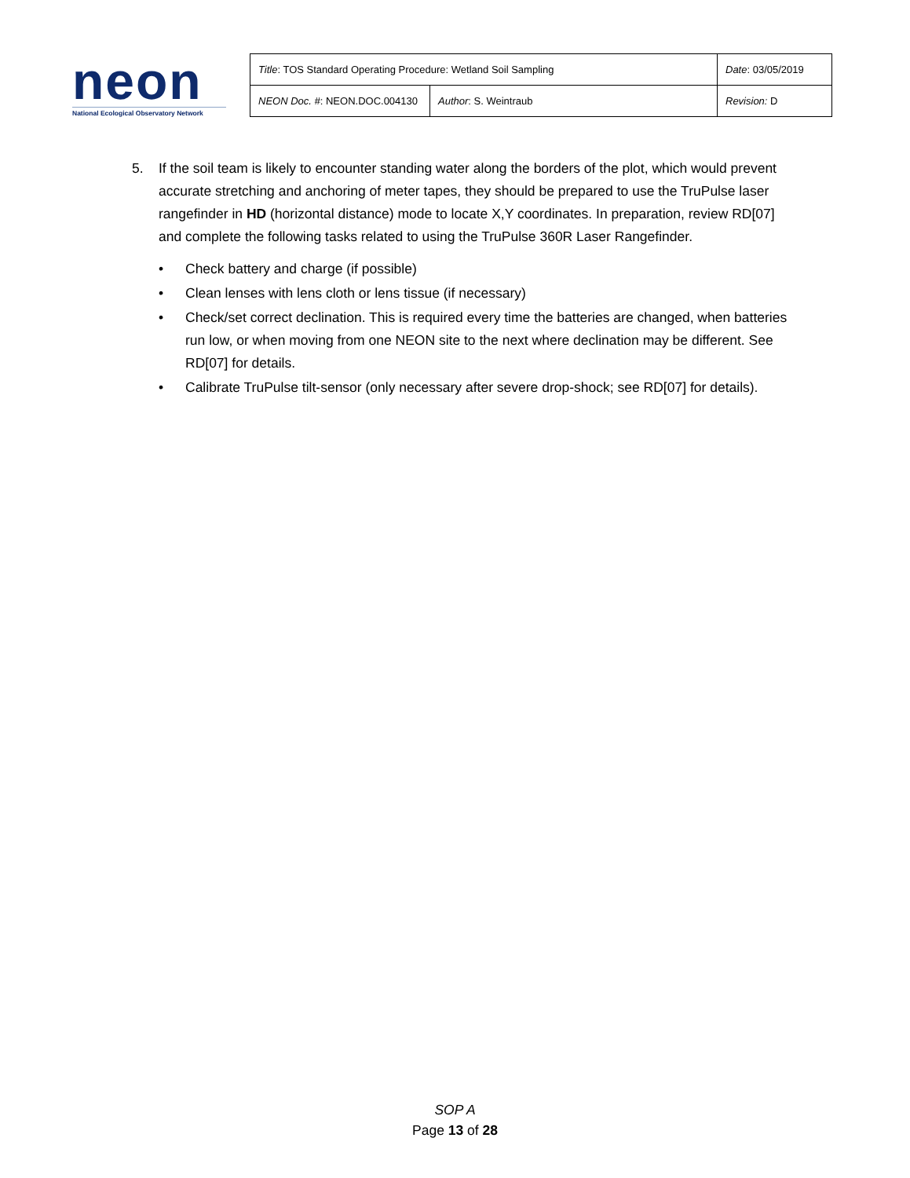neon
National Ecological Observatory Network
| Title : TOS Standard Operating Procedure: Wetland Soil Sampling | | Date : 03/05/2019 |
| NEON Doc. # : NEON.DOC.004130 | Author : S. Weintraub | Revision: D |
5. If the soil team is likely to encounter standing water along the borders of the plot, which would prevent accurate stretching and anchoring of meter tapes, they should be prepared to use the TruPulse laser rangefinder in HD (horizontal distance) mode to locate X,Y coordinates. In preparation, review RD[07] and complete the following tasks related to using the TruPulse 360R Laser Rangefinder.
• Check battery and charge (if possible)
• Clean lenses with lens cloth or lens tissue (if necessary)
• Check/set correct declination. This is required every time the batteries are changed, when batteries run low, or when moving from one NEON site to the next where declination may be different. See RD[07] for details.
• Calibrate TruPulse tilt-sensor (only necessary after severe drop-shock; see RD[07] for details).
SOP A
Page 13 of 28